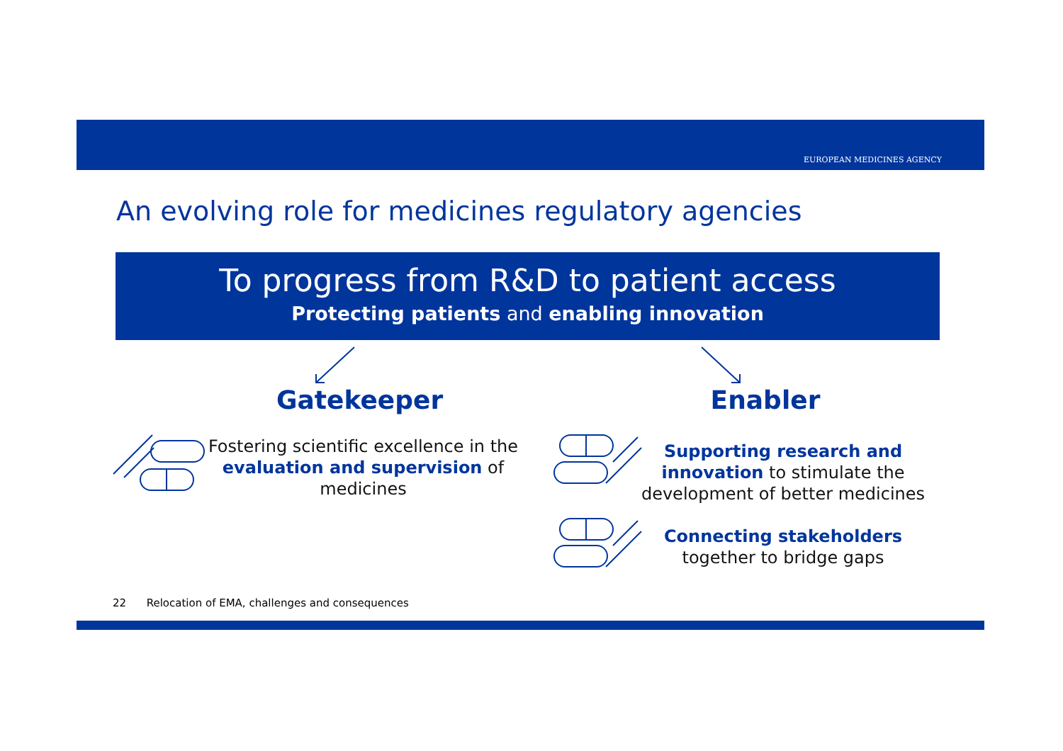EUROPEAN MEDICINES AGENCY
An evolving role for medicines regulatory agencies
To progress from R&D to patient access
Protecting patients and enabling innovation
Gatekeeper Enabler
Fostering scientific excellence in the evaluation and supervision of medicines
Supporting research and innovation to stimulate the development of better medicines
Connecting stakeholders together to bridge gaps
22 Relocation of EMA, challenges and consequences